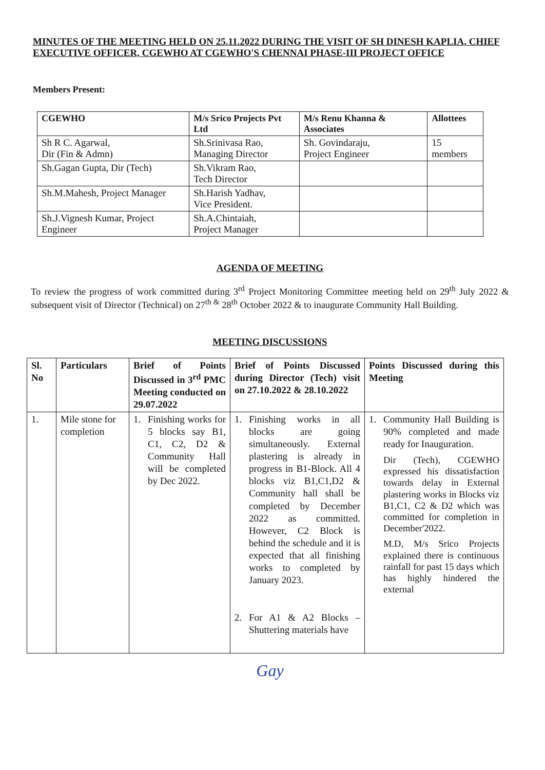MINUTES OF THE MEETING HELD ON 25.11.2022 DURING THE VISIT OF SH DINESH KAPLIA, CHIEF EXECUTIVE OFFICER, CGEWHO AT CGEWHO'S CHENNAI PHASE-III PROJECT OFFICE
Members Present:
| CGEWHO | M/s Srico Projects Pvt Ltd | M/s Renu Khanna & Associates | Allottees |
| --- | --- | --- | --- |
| Sh R C. Agarwal, Dir (Fin & Admn) | Sh.Srinivasa Rao, Managing Director | Sh. Govindaraju, Project Engineer | 15 members |
| Sh.Gagan Gupta, Dir (Tech) | Sh.Vikram Rao, Tech Director | | |
| Sh.M.Mahesh, Project Manager | Sh.Harish Yadhav, Vice President. | | |
| Sh.J.Vignesh Kumar, Project Engineer | Sh.A.Chintaiah, Project Manager | | |
AGENDA OF MEETING
To review the progress of work committed during 3<sup>rd</sup> Project Monitoring Committee meeting held on 29<sup>th</sup> July 2022 & subsequent visit of Director (Technical) on 27<sup>th &</sup> 28<sup>th</sup> October 2022 & to inaugurate Community Hall Building.
MEETING DISCUSSIONS
| Sl. No | Particulars | Brief of Points Discussed in 3<sup>rd</sup> PMC Meeting conducted on 29.07.2022 | Brief of Points Discussed during Director (Tech) visit on 27.10.2022 & 28.10.2022 | Points Discussed during this Meeting |
| --- | --- | --- | --- | --- |
| 1. | Mile stone for completion | 1. Finishing works for 5 blocks say B1, C1, C2, D2 & Community Hall will be completed by Dec 2022. | 1. Finishing works in all blocks are going simultaneously. External plastering is already in progress in B1-Block. All 4 blocks viz B1,C1,D2 & Community hall shall be completed by December 2022 as committed. However, C2 Block is behind the schedule and it is expected that all finishing works to completed by January 2023. 2. For A1 & A2 Blocks – Shuttering materials have | 1. Community Hall Building is 90% completed and made ready for Inauguration. Dir (Tech), CGEWHO expressed his dissatisfaction towards delay in External plastering works in Blocks viz B1,C1, C2 & D2 which was committed for completion in December'2022. M.D, M/s Srico Projects explained there is continuous rainfall for past 15 days which has highly hindered the external |
Gay